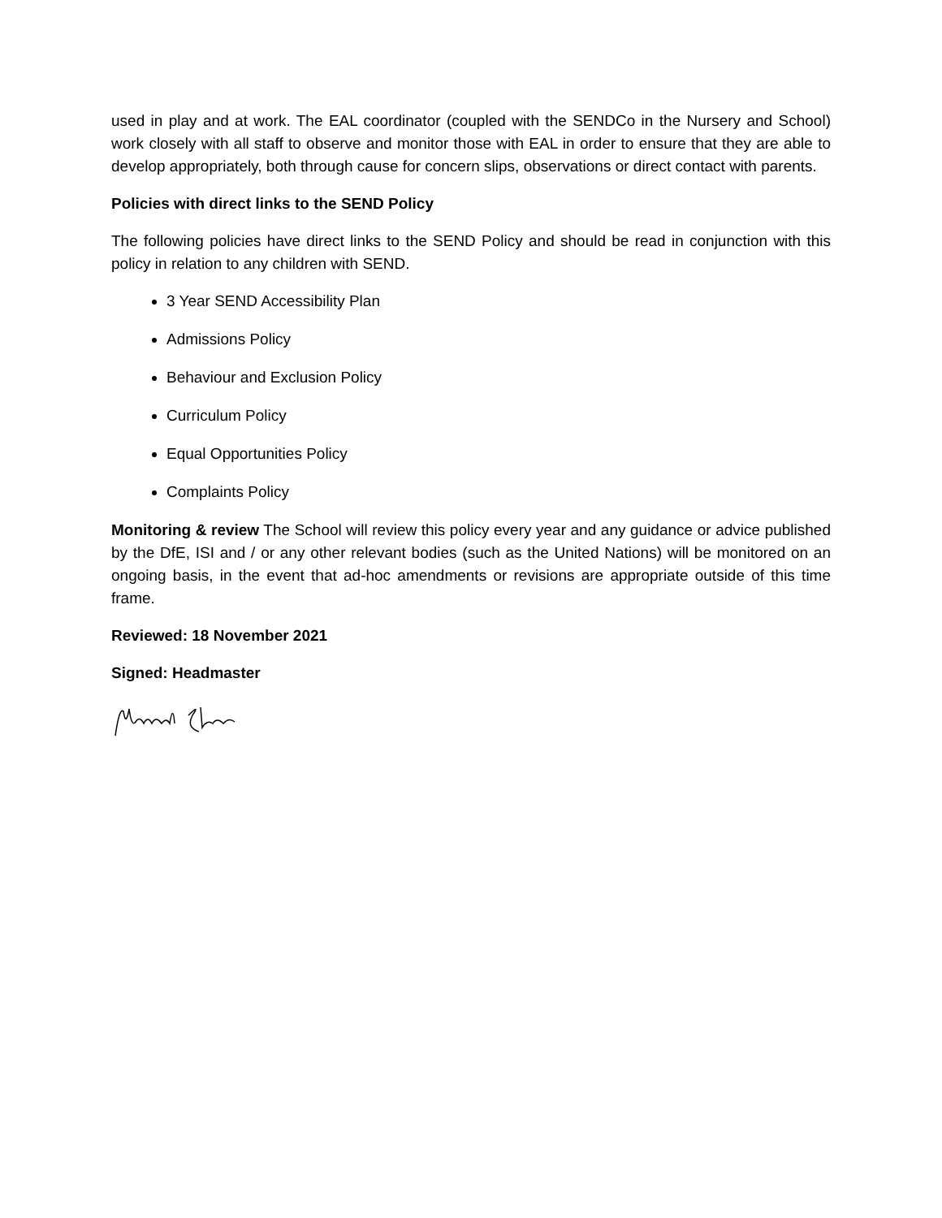used in play and at work. The EAL coordinator (coupled with the SENDCo in the Nursery and School) work closely with all staff to observe and monitor those with EAL in order to ensure that they are able to develop appropriately, both through cause for concern slips, observations or direct contact with parents.
Policies with direct links to the SEND Policy
The following policies have direct links to the SEND Policy and should be read in conjunction with this policy in relation to any children with SEND.
3 Year SEND Accessibility Plan
Admissions Policy
Behaviour and Exclusion Policy
Curriculum Policy
Equal Opportunities Policy
Complaints Policy
Monitoring & review The School will review this policy every year and any guidance or advice published by the DfE, ISI and / or any other relevant bodies (such as the United Nations) will be monitored on an ongoing basis, in the event that ad-hoc amendments or revisions are appropriate outside of this time frame.
Reviewed: 18 November 2021
Signed: Headmaster